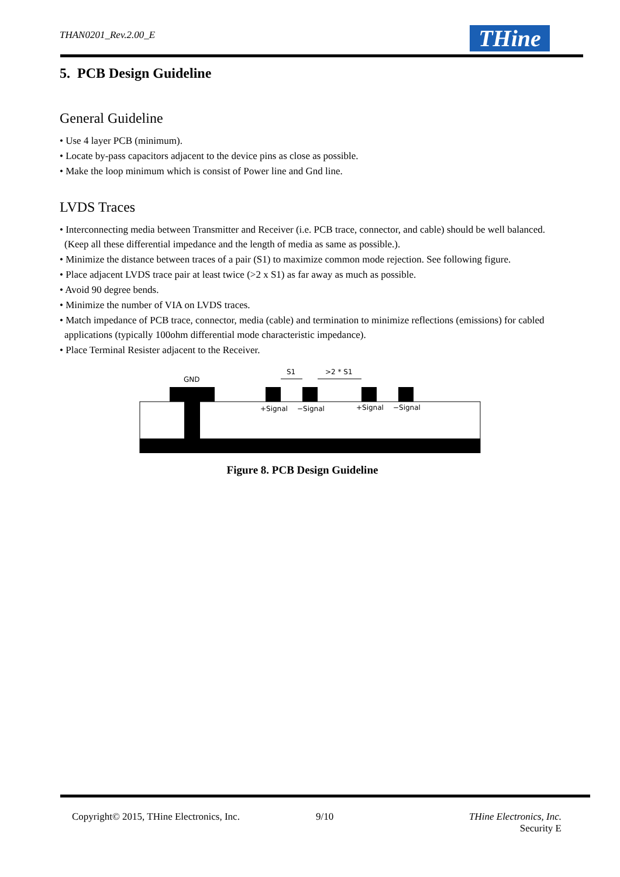THAN0201_Rev.2.00_E THine
5. PCB Design Guideline
General Guideline
• Use 4 layer PCB (minimum).
• Locate by-pass capacitors adjacent to the device pins as close as possible.
• Make the loop minimum which is consist of Power line and Gnd line.
LVDS Traces
• Interconnecting media between Transmitter and Receiver (i.e. PCB trace, connector, and cable) should be well balanced.(Keep all these differential impedance and the length of media as same as possible.).
• Minimize the distance between traces of a pair (S1) to maximize common mode rejection. See following figure.
• Place adjacent LVDS trace pair at least twice (>2 x S1) as far away as much as possible.
• Avoid 90 degree bends.
• Minimize the number of VIA on LVDS traces.
• Match impedance of PCB trace, connector, media (cable) and termination to minimize reflections (emissions) for cabled applications (typically 100ohm differential mode characteristic impedance).
• Place Terminal Resister adjacent to the Receiver.
GND
S1
>2 * S1
+Signal
−Signal
+Signal
−Signal
Figure 8. PCB Design Guideline
Copyright© 2015, THine Electronics, Inc.
9/10
THine Electronics, Inc.
Security E